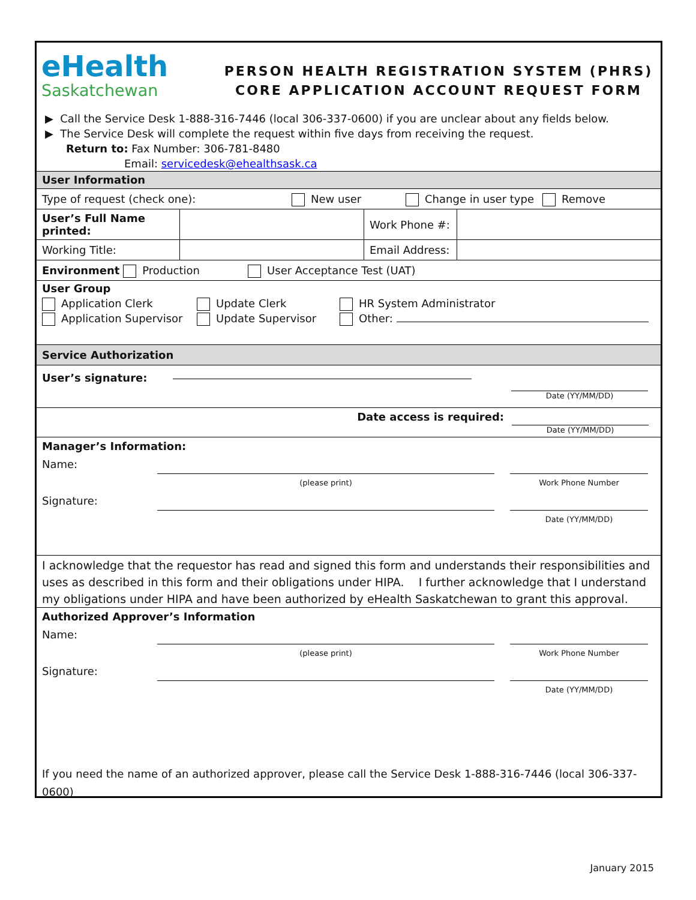eHealth
Saskatchewan
PERSON HEALTH REGISTRATION SYSTEM (PHRS)
CORE APPLICATION ACCOUNT REQUEST FORM
▶ Call the Service Desk 1-888-316-7446 (local 306-337-0600) if you are unclear about any fields below.
▶ The Service Desk will complete the request within five days from receiving the request.
Return to: Fax Number: 306-781-8480
Email: servicedesk@ehealthsask.ca
User Information
Type of request (check one): New user Change in user type Remove
| User’s Full Name printed: | | Work Phone #: | |
| Working Title: | | Email Address: | |
Environment Production User Acceptance Test (UAT)
User Group
Application Clerk
Application Supervisor
Update Clerk
Update Supervisor
HR System Administrator
Other:
Service Authorization
User’s signature:
Date (YY/MM/DD)
Date access is required:
Date (YY/MM/DD)
Manager’s Information:
Name:
(please print) Work Phone Number
Signature:
Date (YY/MM/DD)
I acknowledge that the requestor has read and signed this form and understands their responsibilities and uses as described in this form and their obligations under HIPA. I further acknowledge that I understand my obligations under HIPA and have been authorized by eHealth Saskatchewan to grant this approval.
Authorized Approver’s Information
Name:
(please print) Work Phone Number
Signature:
Date (YY/MM/DD)
If you need the name of an authorized approver, please call the Service Desk 1-888-316-7446 (local 306-337-0600)
January 2015